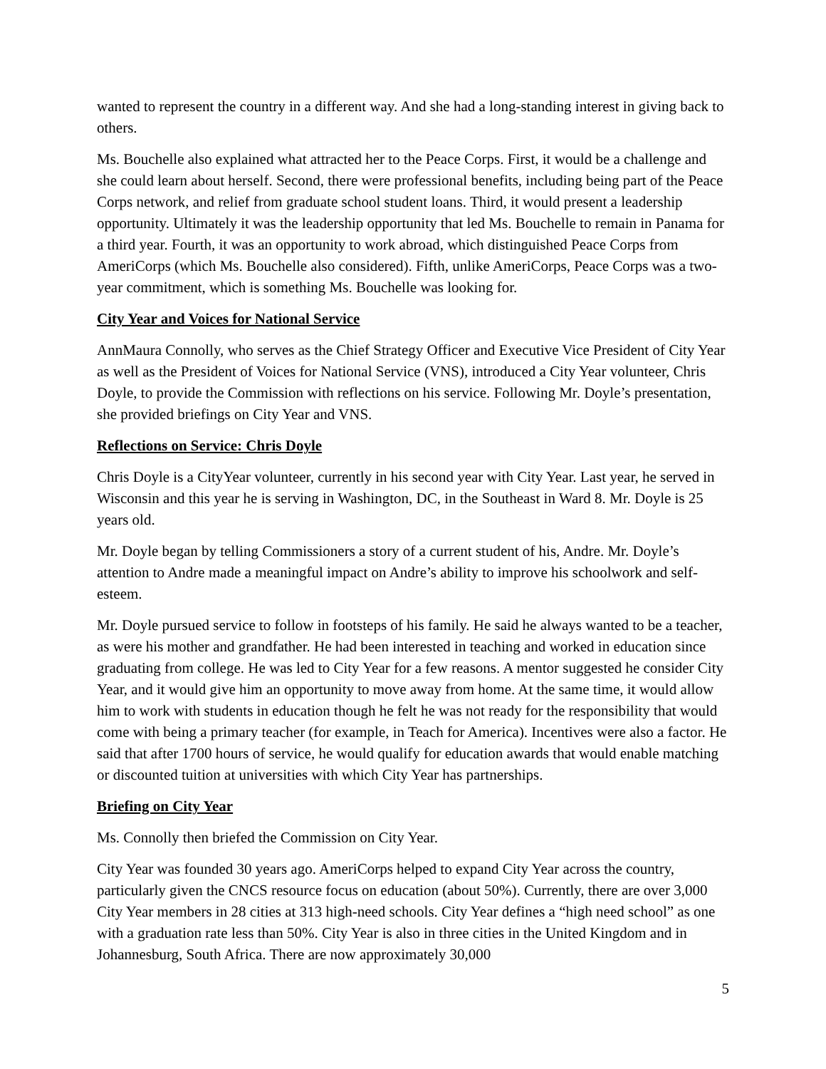wanted to represent the country in a different way. And she had a long-standing interest in giving back to others.
Ms. Bouchelle also explained what attracted her to the Peace Corps. First, it would be a challenge and she could learn about herself. Second, there were professional benefits, including being part of the Peace Corps network, and relief from graduate school student loans. Third, it would present a leadership opportunity. Ultimately it was the leadership opportunity that led Ms. Bouchelle to remain in Panama for a third year. Fourth, it was an opportunity to work abroad, which distinguished Peace Corps from AmeriCorps (which Ms. Bouchelle also considered). Fifth, unlike AmeriCorps, Peace Corps was a two-year commitment, which is something Ms. Bouchelle was looking for.
City Year and Voices for National Service
AnnMaura Connolly, who serves as the Chief Strategy Officer and Executive Vice President of City Year as well as the President of Voices for National Service (VNS), introduced a City Year volunteer, Chris Doyle, to provide the Commission with reflections on his service. Following Mr. Doyle’s presentation, she provided briefings on City Year and VNS.
Reflections on Service: Chris Doyle
Chris Doyle is a CityYear volunteer, currently in his second year with City Year. Last year, he served in Wisconsin and this year he is serving in Washington, DC, in the Southeast in Ward 8. Mr. Doyle is 25 years old.
Mr. Doyle began by telling Commissioners a story of a current student of his, Andre. Mr. Doyle’s attention to Andre made a meaningful impact on Andre’s ability to improve his schoolwork and self-esteem.
Mr. Doyle pursued service to follow in footsteps of his family. He said he always wanted to be a teacher, as were his mother and grandfather. He had been interested in teaching and worked in education since graduating from college. He was led to City Year for a few reasons. A mentor suggested he consider City Year, and it would give him an opportunity to move away from home. At the same time, it would allow him to work with students in education though he felt he was not ready for the responsibility that would come with being a primary teacher (for example, in Teach for America). Incentives were also a factor. He said that after 1700 hours of service, he would qualify for education awards that would enable matching or discounted tuition at universities with which City Year has partnerships.
Briefing on City Year
Ms. Connolly then briefed the Commission on City Year.
City Year was founded 30 years ago. AmeriCorps helped to expand City Year across the country, particularly given the CNCS resource focus on education (about 50%). Currently, there are over 3,000 City Year members in 28 cities at 313 high-need schools. City Year defines a “high need school” as one with a graduation rate less than 50%. City Year is also in three cities in the United Kingdom and in Johannesburg, South Africa. There are now approximately 30,000
5